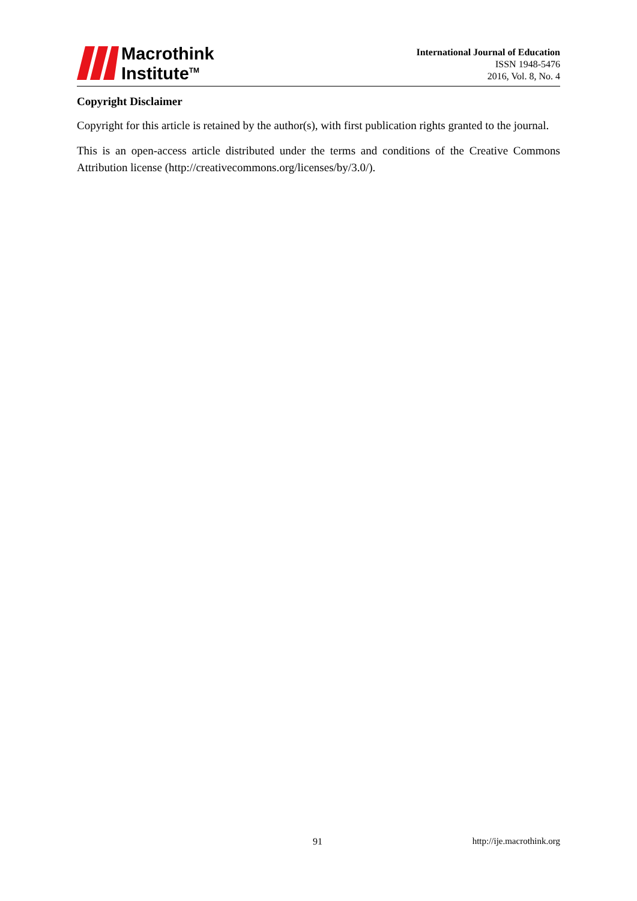Macrothink
Institute<sup>TM</sup>
International Journal of Education
ISSN 1948-5476
2016, Vol. 8, No. 4
Copyright Disclaimer
Copyright for this article is retained by the author(s), with first publication rights granted to the journal.
This is an open-access article distributed under the terms and conditions of the Creative Commons Attribution license (http://creativecommons.org/licenses/by/3.0/).
91 http://ije.macrothink.org